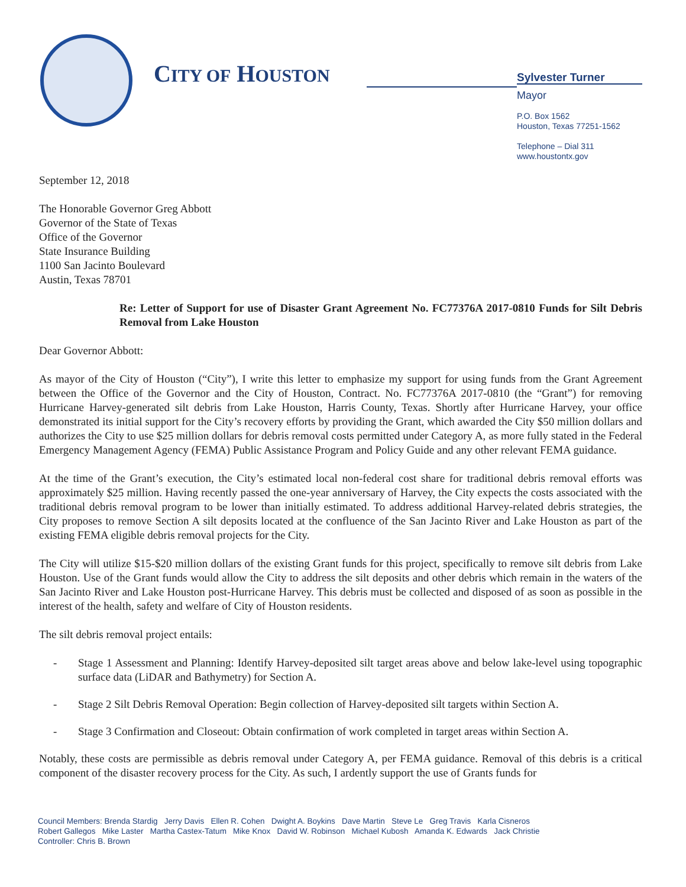CITY OF HOUSTON
Sylvester Turner
Mayor
P.O. Box 1562
Houston, Texas 77251-1562
Telephone – Dial 311
www.houstontx.gov
September 12, 2018
The Honorable Governor Greg Abbott
Governor of the State of Texas
Office of the Governor
State Insurance Building
1100 San Jacinto Boulevard
Austin, Texas 78701
Re: Letter of Support for use of Disaster Grant Agreement No. FC77376A 2017-0810 Funds for Silt Debris Removal from Lake Houston
Dear Governor Abbott:
As mayor of the City of Houston (“City”), I write this letter to emphasize my support for using funds from the Grant Agreement between the Office of the Governor and the City of Houston, Contract. No. FC77376A 2017-0810 (the “Grant”) for removing Hurricane Harvey-generated silt debris from Lake Houston, Harris County, Texas. Shortly after Hurricane Harvey, your office demonstrated its initial support for the City’s recovery efforts by providing the Grant, which awarded the City $50 million dollars and authorizes the City to use $25 million dollars for debris removal costs permitted under Category A, as more fully stated in the Federal Emergency Management Agency (FEMA) Public Assistance Program and Policy Guide and any other relevant FEMA guidance.
At the time of the Grant’s execution, the City’s estimated local non-federal cost share for traditional debris removal efforts was approximately $25 million. Having recently passed the one-year anniversary of Harvey, the City expects the costs associated with the traditional debris removal program to be lower than initially estimated. To address additional Harvey-related debris strategies, the City proposes to remove Section A silt deposits located at the confluence of the San Jacinto River and Lake Houston as part of the existing FEMA eligible debris removal projects for the City.
The City will utilize $15-$20 million dollars of the existing Grant funds for this project, specifically to remove silt debris from Lake Houston. Use of the Grant funds would allow the City to address the silt deposits and other debris which remain in the waters of the San Jacinto River and Lake Houston post-Hurricane Harvey. This debris must be collected and disposed of as soon as possible in the interest of the health, safety and welfare of City of Houston residents.
The silt debris removal project entails:
- Stage 1 Assessment and Planning: Identify Harvey-deposited silt target areas above and below lake-level using topographic surface data (LiDAR and Bathymetry) for Section A.
- Stage 2 Silt Debris Removal Operation: Begin collection of Harvey-deposited silt targets within Section A.
- Stage 3 Confirmation and Closeout: Obtain confirmation of work completed in target areas within Section A.
Notably, these costs are permissible as debris removal under Category A, per FEMA guidance. Removal of this debris is a critical component of the disaster recovery process for the City. As such, I ardently support the use of Grants funds for
Council Members: Brenda Stardig Jerry Davis Ellen R. Cohen Dwight A. Boykins Dave Martin Steve Le Greg Travis Karla Cisneros
Robert Gallegos Mike Laster Martha Castex-Tatum Mike Knox David W. Robinson Michael Kubosh Amanda K. Edwards Jack Christie
Controller: Chris B. Brown